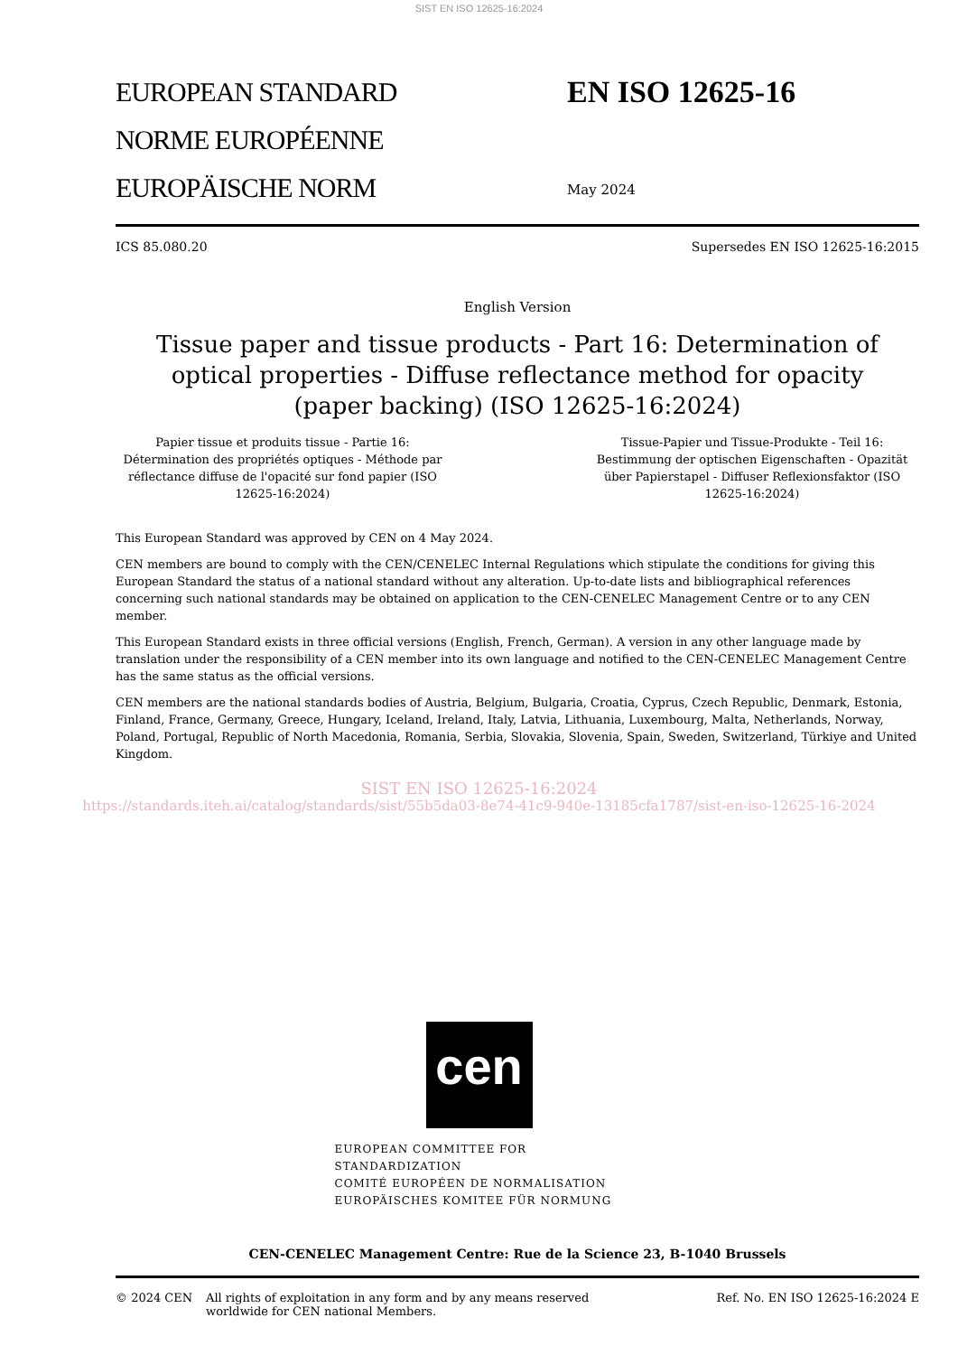SIST EN ISO 12625-16:2024
EUROPEAN STANDARD
NORME EUROPÉENNE
EUROPÄISCHE NORM
EN ISO 12625-16
May 2024
ICS 85.080.20 Supersedes EN ISO 12625-16:2015
English Version
Tissue paper and tissue products - Part 16: Determination of optical properties - Diffuse reflectance method for opacity (paper backing) (ISO 12625-16:2024)
Papier tissue et produits tissue - Partie 16: Détermination des propriétés optiques - Méthode par réflectance diffuse de l'opacité sur fond papier (ISO 12625-16:2024)
Tissue-Papier und Tissue-Produkte - Teil 16: Bestimmung der optischen Eigenschaften - Opazität über Papierstapel - Diffuser Reflexionsfaktor (ISO 12625-16:2024)
This European Standard was approved by CEN on 4 May 2024.
CEN members are bound to comply with the CEN/CENELEC Internal Regulations which stipulate the conditions for giving this European Standard the status of a national standard without any alteration. Up-to-date lists and bibliographical references concerning such national standards may be obtained on application to the CEN-CENELEC Management Centre or to any CEN member.
This European Standard exists in three official versions (English, French, German). A version in any other language made by translation under the responsibility of a CEN member into its own language and notified to the CEN-CENELEC Management Centre has the same status as the official versions.
CEN members are the national standards bodies of Austria, Belgium, Bulgaria, Croatia, Cyprus, Czech Republic, Denmark, Estonia, Finland, France, Germany, Greece, Hungary, Iceland, Ireland, Italy, Latvia, Lithuania, Luxembourg, Malta, Netherlands, Norway, Poland, Portugal, Republic of North Macedonia, Romania, Serbia, Slovakia, Slovenia, Spain, Sweden, Switzerland, Türkiye and United Kingdom.
SIST EN ISO 12625-16:2024
https://standards.iteh.ai/catalog/standards/sist/55b5da03-8e74-41c9-940e-13185cfa1787/sist-en-iso-12625-16-2024
cen
EUROPEAN COMMITTEE FOR STANDARDIZATION
COMITÉ EUROPÉEN DE NORMALISATION
EUROPÄISCHES KOMITEE FÜR NORMUNG
CEN-CENELEC Management Centre: Rue de la Science 23, B-1040 Brussels
© 2024 CEN All rights of exploitation in any form and by any means reserved
worldwide for CEN national Members. Ref. No. EN ISO 12625-16:2024 E